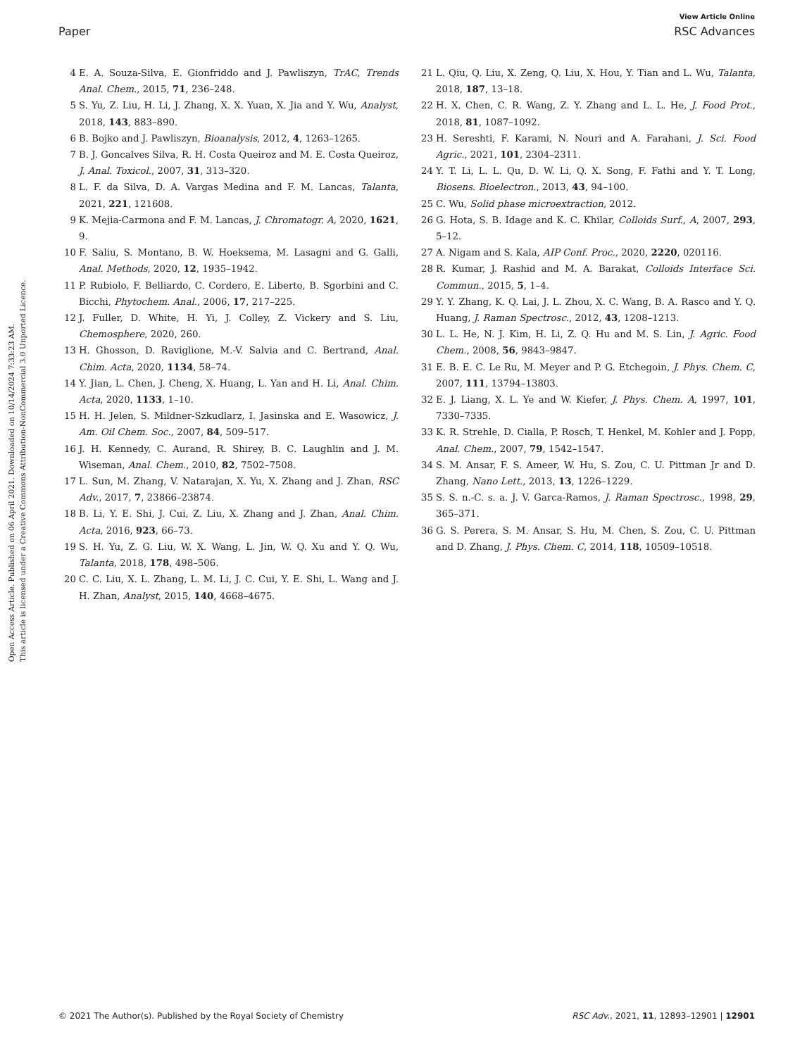Open Access Article. Published on 06 April 2021. Downloaded on 10/14/2024 7:33:23 AM.
This article is licensed under a Creative Commons Attribution-NonCommercial 3.0 Unported Licence.
View Article Online
Paper RSC Advances
4 E. A. Souza-Silva, E. Gionfriddo and J. Pawliszyn, TrAC, Trends Anal. Chem., 2015, 71, 236–248.
5 S. Yu, Z. Liu, H. Li, J. Zhang, X. X. Yuan, X. Jia and Y. Wu, Analyst, 2018, 143, 883–890.
6 B. Bojko and J. Pawliszyn, Bioanalysis, 2012, 4, 1263–1265.
7 B. J. Goncalves Silva, R. H. Costa Queiroz and M. E. Costa Queiroz, J. Anal. Toxicol., 2007, 31, 313–320.
8 L. F. da Silva, D. A. Vargas Medina and F. M. Lancas, Talanta, 2021, 221, 121608.
9 K. Mejia-Carmona and F. M. Lancas, J. Chromatogr. A, 2020, 1621, 9.
10 F. Saliu, S. Montano, B. W. Hoeksema, M. Lasagni and G. Galli, Anal. Methods, 2020, 12, 1935–1942.
11 P. Rubiolo, F. Belliardo, C. Cordero, E. Liberto, B. Sgorbini and C. Bicchi, Phytochem. Anal., 2006, 17, 217–225.
12 J. Fuller, D. White, H. Yi, J. Colley, Z. Vickery and S. Liu, Chemosphere, 2020, 260.
13 H. Ghosson, D. Raviglione, M.-V. Salvia and C. Bertrand, Anal. Chim. Acta, 2020, 1134, 58–74.
14 Y. Jian, L. Chen, J. Cheng, X. Huang, L. Yan and H. Li, Anal. Chim. Acta, 2020, 1133, 1–10.
15 H. H. Jelen, S. Mildner-Szkudlarz, I. Jasinska and E. Wasowicz, J. Am. Oil Chem. Soc., 2007, 84, 509–517.
16 J. H. Kennedy, C. Aurand, R. Shirey, B. C. Laughlin and J. M. Wiseman, Anal. Chem., 2010, 82, 7502–7508.
17 L. Sun, M. Zhang, V. Natarajan, X. Yu, X. Zhang and J. Zhan, RSC Adv., 2017, 7, 23866–23874.
18 B. Li, Y. E. Shi, J. Cui, Z. Liu, X. Zhang and J. Zhan, Anal. Chim. Acta, 2016, 923, 66–73.
19 S. H. Yu, Z. G. Liu, W. X. Wang, L. Jin, W. Q. Xu and Y. Q. Wu, Talanta, 2018, 178, 498–506.
20 C. C. Liu, X. L. Zhang, L. M. Li, J. C. Cui, Y. E. Shi, L. Wang and J. H. Zhan, Analyst, 2015, 140, 4668–4675.
21 L. Qiu, Q. Liu, X. Zeng, Q. Liu, X. Hou, Y. Tian and L. Wu, Talanta, 2018, 187, 13–18.
22 H. X. Chen, C. R. Wang, Z. Y. Zhang and L. L. He, J. Food Prot., 2018, 81, 1087–1092.
23 H. Sereshti, F. Karami, N. Nouri and A. Farahani, J. Sci. Food Agric., 2021, 101, 2304–2311.
24 Y. T. Li, L. L. Qu, D. W. Li, Q. X. Song, F. Fathi and Y. T. Long, Biosens. Bioelectron., 2013, 43, 94–100.
25 C. Wu, Solid phase microextraction, 2012.
26 G. Hota, S. B. Idage and K. C. Khilar, Colloids Surf., A, 2007, 293, 5–12.
27 A. Nigam and S. Kala, AIP Conf. Proc., 2020, 2220, 020116.
28 R. Kumar, J. Rashid and M. A. Barakat, Colloids Interface Sci. Commun., 2015, 5, 1–4.
29 Y. Y. Zhang, K. Q. Lai, J. L. Zhou, X. C. Wang, B. A. Rasco and Y. Q. Huang, J. Raman Spectrosc., 2012, 43, 1208–1213.
30 L. L. He, N. J. Kim, H. Li, Z. Q. Hu and M. S. Lin, J. Agric. Food Chem., 2008, 56, 9843–9847.
31 E. B. E. C. Le Ru, M. Meyer and P. G. Etchegoin, J. Phys. Chem. C, 2007, 111, 13794–13803.
32 E. J. Liang, X. L. Ye and W. Kiefer, J. Phys. Chem. A, 1997, 101, 7330–7335.
33 K. R. Strehle, D. Cialla, P. Rosch, T. Henkel, M. Kohler and J. Popp, Anal. Chem., 2007, 79, 1542–1547.
34 S. M. Ansar, F. S. Ameer, W. Hu, S. Zou, C. U. Pittman Jr and D. Zhang, Nano Lett., 2013, 13, 1226–1229.
35 S. S. n.-C. s. a. J. V. Garca-Ramos, J. Raman Spectrosc., 1998, 29, 365–371.
36 G. S. Perera, S. M. Ansar, S. Hu, M. Chen, S. Zou, C. U. Pittman and D. Zhang, J. Phys. Chem. C, 2014, 118, 10509–10518.
© 2021 The Author(s). Published by the Royal Society of Chemistry RSC Adv., 2021, 11, 12893–12901 | 12901